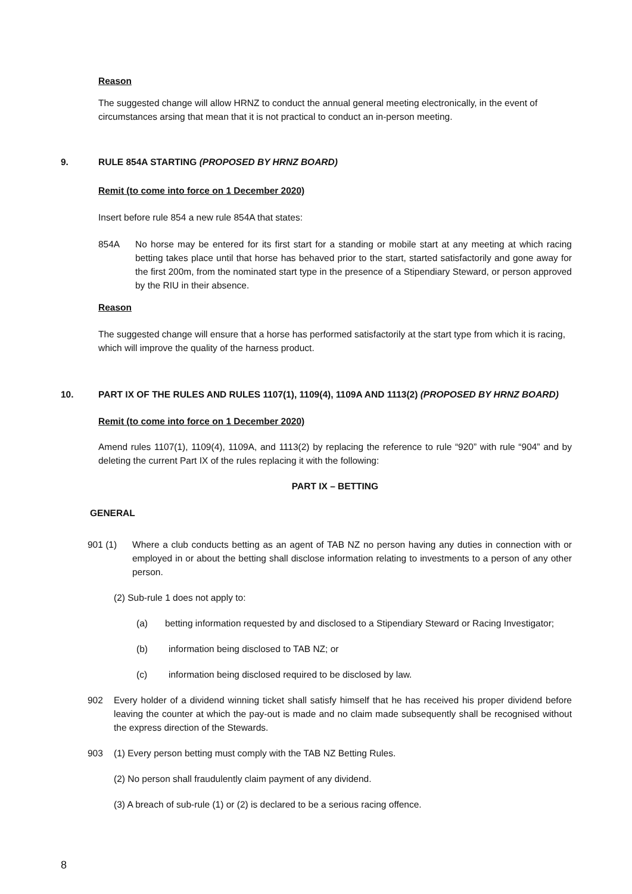Reason
The suggested change will allow HRNZ to conduct the annual general meeting electronically, in the event of circumstances arsing that mean that it is not practical to conduct an in-person meeting.
9. RULE 854A STARTING (PROPOSED BY HRNZ BOARD)
Remit (to come into force on 1 December 2020)
Insert before rule 854 a new rule 854A that states:
854A No horse may be entered for its first start for a standing or mobile start at any meeting at which racing betting takes place until that horse has behaved prior to the start, started satisfactorily and gone away for the first 200m, from the nominated start type in the presence of a Stipendiary Steward, or person approved by the RIU in their absence.
Reason
The suggested change will ensure that a horse has performed satisfactorily at the start type from which it is racing, which will improve the quality of the harness product.
10. PART IX OF THE RULES AND RULES 1107(1), 1109(4), 1109A AND 1113(2) (PROPOSED BY HRNZ BOARD)
Remit (to come into force on 1 December 2020)
Amend rules 1107(1), 1109(4), 1109A, and 1113(2) by replacing the reference to rule “920” with rule “904” and by deleting the current Part IX of the rules replacing it with the following:
PART IX – BETTING
GENERAL
901 (1) Where a club conducts betting as an agent of TAB NZ no person having any duties in connection with or employed in or about the betting shall disclose information relating to investments to a person of any other person.
(2) Sub-rule 1 does not apply to:
(a) betting information requested by and disclosed to a Stipendiary Steward or Racing Investigator;
(b) information being disclosed to TAB NZ; or
(c) information being disclosed required to be disclosed by law.
902 Every holder of a dividend winning ticket shall satisfy himself that he has received his proper dividend before leaving the counter at which the pay-out is made and no claim made subsequently shall be recognised without the express direction of the Stewards.
903 (1) Every person betting must comply with the TAB NZ Betting Rules.
(2) No person shall fraudulently claim payment of any dividend.
(3) A breach of sub-rule (1) or (2) is declared to be a serious racing offence.
8